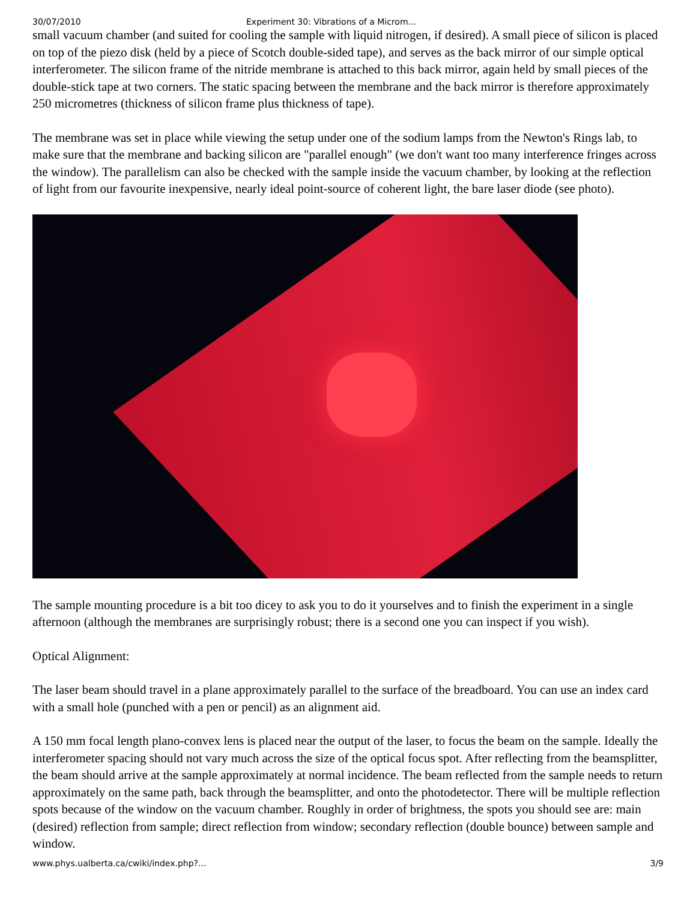30/07/2010 Experiment 30: Vibrations of a Microm…
small vacuum chamber (and suited for cooling the sample with liquid nitrogen, if desired). A small piece of silicon is placed on top of the piezo disk (held by a piece of Scotch double-sided tape), and serves as the back mirror of our simple optical interferometer. The silicon frame of the nitride membrane is attached to this back mirror, again held by small pieces of the double-stick tape at two corners. The static spacing between the membrane and the back mirror is therefore approximately 250 micrometres (thickness of silicon frame plus thickness of tape).
The membrane was set in place while viewing the setup under one of the sodium lamps from the Newton's Rings lab, to make sure that the membrane and backing silicon are "parallel enough" (we don't want too many interference fringes across the window). The parallelism can also be checked with the sample inside the vacuum chamber, by looking at the reflection of light from our favourite inexpensive, nearly ideal point-source of coherent light, the bare laser diode (see photo).
The sample mounting procedure is a bit too dicey to ask you to do it yourselves and to finish the experiment in a single afternoon (although the membranes are surprisingly robust; there is a second one you can inspect if you wish).
Optical Alignment:
The laser beam should travel in a plane approximately parallel to the surface of the breadboard. You can use an index card with a small hole (punched with a pen or pencil) as an alignment aid.
A 150 mm focal length plano-convex lens is placed near the output of the laser, to focus the beam on the sample. Ideally the interferometer spacing should not vary much across the size of the optical focus spot. After reflecting from the beamsplitter, the beam should arrive at the sample approximately at normal incidence. The beam reflected from the sample needs to return approximately on the same path, back through the beamsplitter, and onto the photodetector. There will be multiple reflection spots because of the window on the vacuum chamber. Roughly in order of brightness, the spots you should see are: main (desired) reflection from sample; direct reflection from window; secondary reflection (double bounce) between sample and window.
www.phys.ualberta.ca/cwiki/index.php?... 3/9